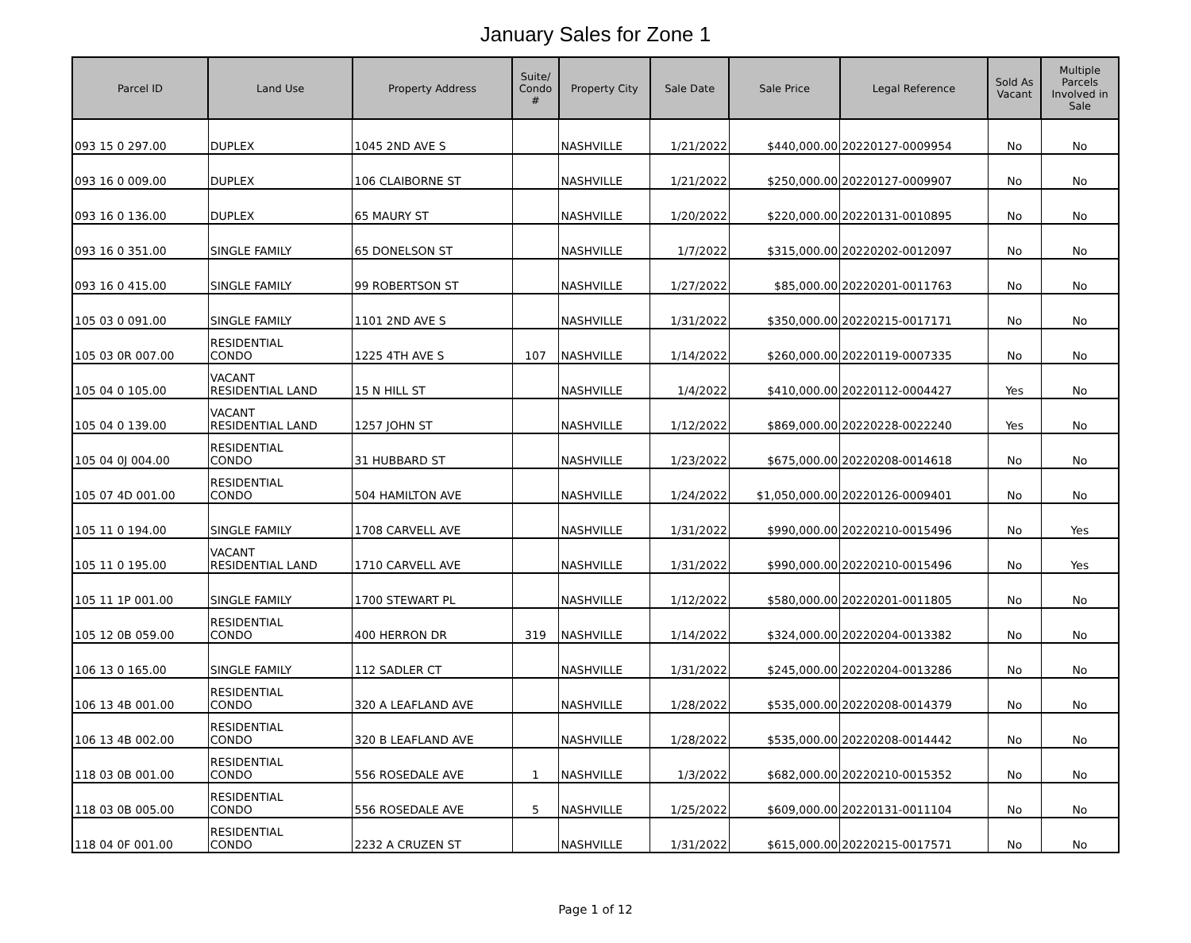January Sales for Zone 1
| Parcel ID | Land Use | Property Address | Suite/ Condo # | Property City | Sale Date | Sale Price | Legal Reference | Sold As Vacant | Multiple Parcels Involved in Sale |
| --- | --- | --- | --- | --- | --- | --- | --- | --- | --- |
| 093 15 0 297.00 | DUPLEX | 1045 2ND AVE S | | NASHVILLE | 1/21/2022 | $440,000.00 | 20220127-0009954 | No | No |
| 093 16 0 009.00 | DUPLEX | 106 CLAIBORNE ST | | NASHVILLE | 1/21/2022 | $250,000.00 | 20220127-0009907 | No | No |
| 093 16 0 136.00 | DUPLEX | 65 MAURY ST | | NASHVILLE | 1/20/2022 | $220,000.00 | 20220131-0010895 | No | No |
| 093 16 0 351.00 | SINGLE FAMILY | 65 DONELSON ST | | NASHVILLE | 1/7/2022 | $315,000.00 | 20220202-0012097 | No | No |
| 093 16 0 415.00 | SINGLE FAMILY | 99 ROBERTSON ST | | NASHVILLE | 1/27/2022 | $85,000.00 | 20220201-0011763 | No | No |
| 105 03 0 091.00 | SINGLE FAMILY | 1101 2ND AVE S | | NASHVILLE | 1/31/2022 | $350,000.00 | 20220215-0017171 | No | No |
| 105 03 0R 007.00 | RESIDENTIAL CONDO | 1225 4TH AVE S | 107 | NASHVILLE | 1/14/2022 | $260,000.00 | 20220119-0007335 | No | No |
| 105 04 0 105.00 | VACANT RESIDENTIAL LAND | 15 N HILL ST | | NASHVILLE | 1/4/2022 | $410,000.00 | 20220112-0004427 | Yes | No |
| 105 04 0 139.00 | VACANT RESIDENTIAL LAND | 1257 JOHN ST | | NASHVILLE | 1/12/2022 | $869,000.00 | 20220228-0022240 | Yes | No |
| 105 04 0J 004.00 | RESIDENTIAL CONDO | 31 HUBBARD ST | | NASHVILLE | 1/23/2022 | $675,000.00 | 20220208-0014618 | No | No |
| 105 07 4D 001.00 | RESIDENTIAL CONDO | 504 HAMILTON AVE | | NASHVILLE | 1/24/2022 | $1,050,000.00 | 20220126-0009401 | No | No |
| 105 11 0 194.00 | SINGLE FAMILY | 1708 CARVELL AVE | | NASHVILLE | 1/31/2022 | $990,000.00 | 20220210-0015496 | No | Yes |
| 105 11 0 195.00 | VACANT RESIDENTIAL LAND | 1710 CARVELL AVE | | NASHVILLE | 1/31/2022 | $990,000.00 | 20220210-0015496 | No | Yes |
| 105 11 1P 001.00 | SINGLE FAMILY | 1700 STEWART PL | | NASHVILLE | 1/12/2022 | $580,000.00 | 20220201-0011805 | No | No |
| 105 12 0B 059.00 | RESIDENTIAL CONDO | 400 HERRON DR | 319 | NASHVILLE | 1/14/2022 | $324,000.00 | 20220204-0013382 | No | No |
| 106 13 0 165.00 | SINGLE FAMILY | 112 SADLER CT | | NASHVILLE | 1/31/2022 | $245,000.00 | 20220204-0013286 | No | No |
| 106 13 4B 001.00 | RESIDENTIAL CONDO | 320 A LEAFLAND AVE | | NASHVILLE | 1/28/2022 | $535,000.00 | 20220208-0014379 | No | No |
| 106 13 4B 002.00 | RESIDENTIAL CONDO | 320 B LEAFLAND AVE | | NASHVILLE | 1/28/2022 | $535,000.00 | 20220208-0014442 | No | No |
| 118 03 0B 001.00 | RESIDENTIAL CONDO | 556 ROSEDALE AVE | 1 | NASHVILLE | 1/3/2022 | $682,000.00 | 20220210-0015352 | No | No |
| 118 03 0B 005.00 | RESIDENTIAL CONDO | 556 ROSEDALE AVE | 5 | NASHVILLE | 1/25/2022 | $609,000.00 | 20220131-0011104 | No | No |
| 118 04 0F 001.00 | RESIDENTIAL CONDO | 2232 A CRUZEN ST | | NASHVILLE | 1/31/2022 | $615,000.00 | 20220215-0017571 | No | No |
Page 1 of 12